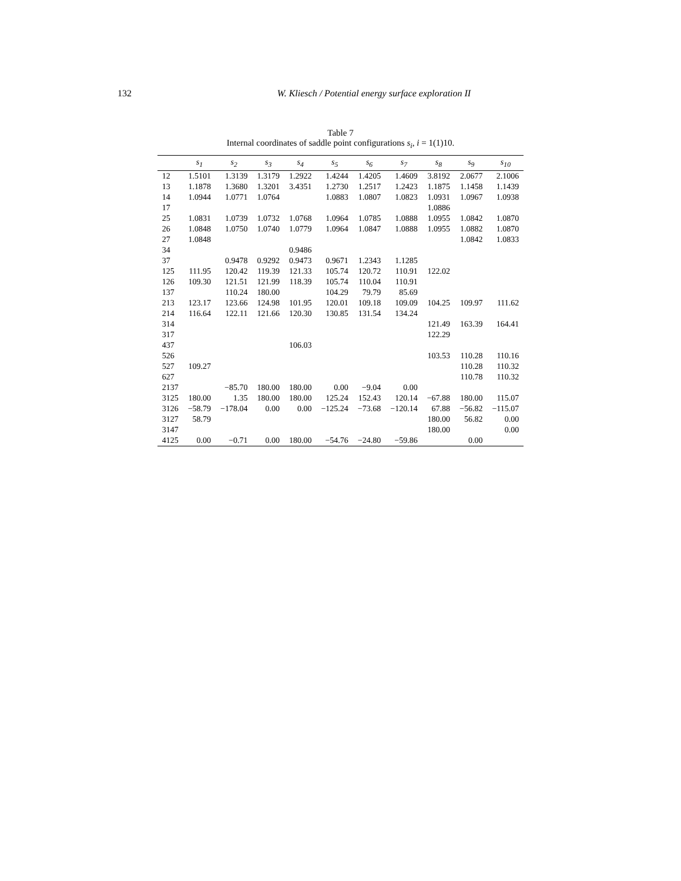132 W. Kliesch / Potential energy surface exploration II
Table 7
Internal coordinates of saddle point configurations s<sub>i</sub>, i = 1(1)10.
| | s<sub>1</sub> | s<sub>2</sub> | s<sub>3</sub> | s<sub>4</sub> | s<sub>5</sub> | s<sub>6</sub> | s<sub>7</sub> | s<sub>8</sub> | s<sub>9</sub> | s<sub>10</sub> |
| --- | --- | --- | --- | --- | --- | --- | --- | --- | --- | --- |
| 12 | 1.5101 | 1.3139 | 1.3179 | 1.2922 | 1.4244 | 1.4205 | 1.4609 | 3.8192 | 2.0677 | 2.1006 |
| 13 | 1.1878 | 1.3680 | 1.3201 | 3.4351 | 1.2730 | 1.2517 | 1.2423 | 1.1875 | 1.1458 | 1.1439 |
| 14 | 1.0944 | 1.0771 | 1.0764 | | 1.0883 | 1.0807 | 1.0823 | 1.0931 | 1.0967 | 1.0938 |
| 17 | | | | | | | | 1.0886 | | |
| 25 | 1.0831 | 1.0739 | 1.0732 | 1.0768 | 1.0964 | 1.0785 | 1.0888 | 1.0955 | 1.0842 | 1.0870 |
| 26 | 1.0848 | 1.0750 | 1.0740 | 1.0779 | 1.0964 | 1.0847 | 1.0888 | 1.0955 | 1.0882 | 1.0870 |
| 27 | 1.0848 | | | | | | | | 1.0842 | 1.0833 |
| 34 | | | | 0.9486 | | | | | | |
| 37 | | 0.9478 | 0.9292 | 0.9473 | 0.9671 | 1.2343 | 1.1285 | | | |
| 125 | 111.95 | 120.42 | 119.39 | 121.33 | 105.74 | 120.72 | 110.91 | 122.02 | | |
| 126 | 109.30 | 121.51 | 121.99 | 118.39 | 105.74 | 110.04 | 110.91 | | | |
| 137 | | 110.24 | 180.00 | | 104.29 | 79.79 | 85.69 | | | |
| 213 | 123.17 | 123.66 | 124.98 | 101.95 | 120.01 | 109.18 | 109.09 | 104.25 | 109.97 | 111.62 |
| 214 | 116.64 | 122.11 | 121.66 | 120.30 | 130.85 | 131.54 | 134.24 | | | |
| 314 | | | | | | | | 121.49 | 163.39 | 164.41 |
| 317 | | | | | | | | 122.29 | | |
| 437 | | | | 106.03 | | | | | | |
| 526 | | | | | | | | 103.53 | 110.28 | 110.16 |
| 527 | 109.27 | | | | | | | | 110.28 | 110.32 |
| 627 | | | | | | | | | 110.78 | 110.32 |
| 2137 | | −85.70 | 180.00 | 180.00 | 0.00 | −9.04 | 0.00 | | | |
| 3125 | 180.00 | 1.35 | 180.00 | 180.00 | 125.24 | 152.43 | 120.14 | −67.88 | 180.00 | 115.07 |
| 3126 | −58.79 | −178.04 | 0.00 | 0.00 | −125.24 | −73.68 | −120.14 | 67.88 | −56.82 | −115.07 |
| 3127 | 58.79 | | | | | | | 180.00 | 56.82 | 0.00 |
| 3147 | | | | | | | | 180.00 | | 0.00 |
| 4125 | 0.00 | −0.71 | 0.00 | 180.00 | −54.76 | −24.80 | −59.86 | | 0.00 | |